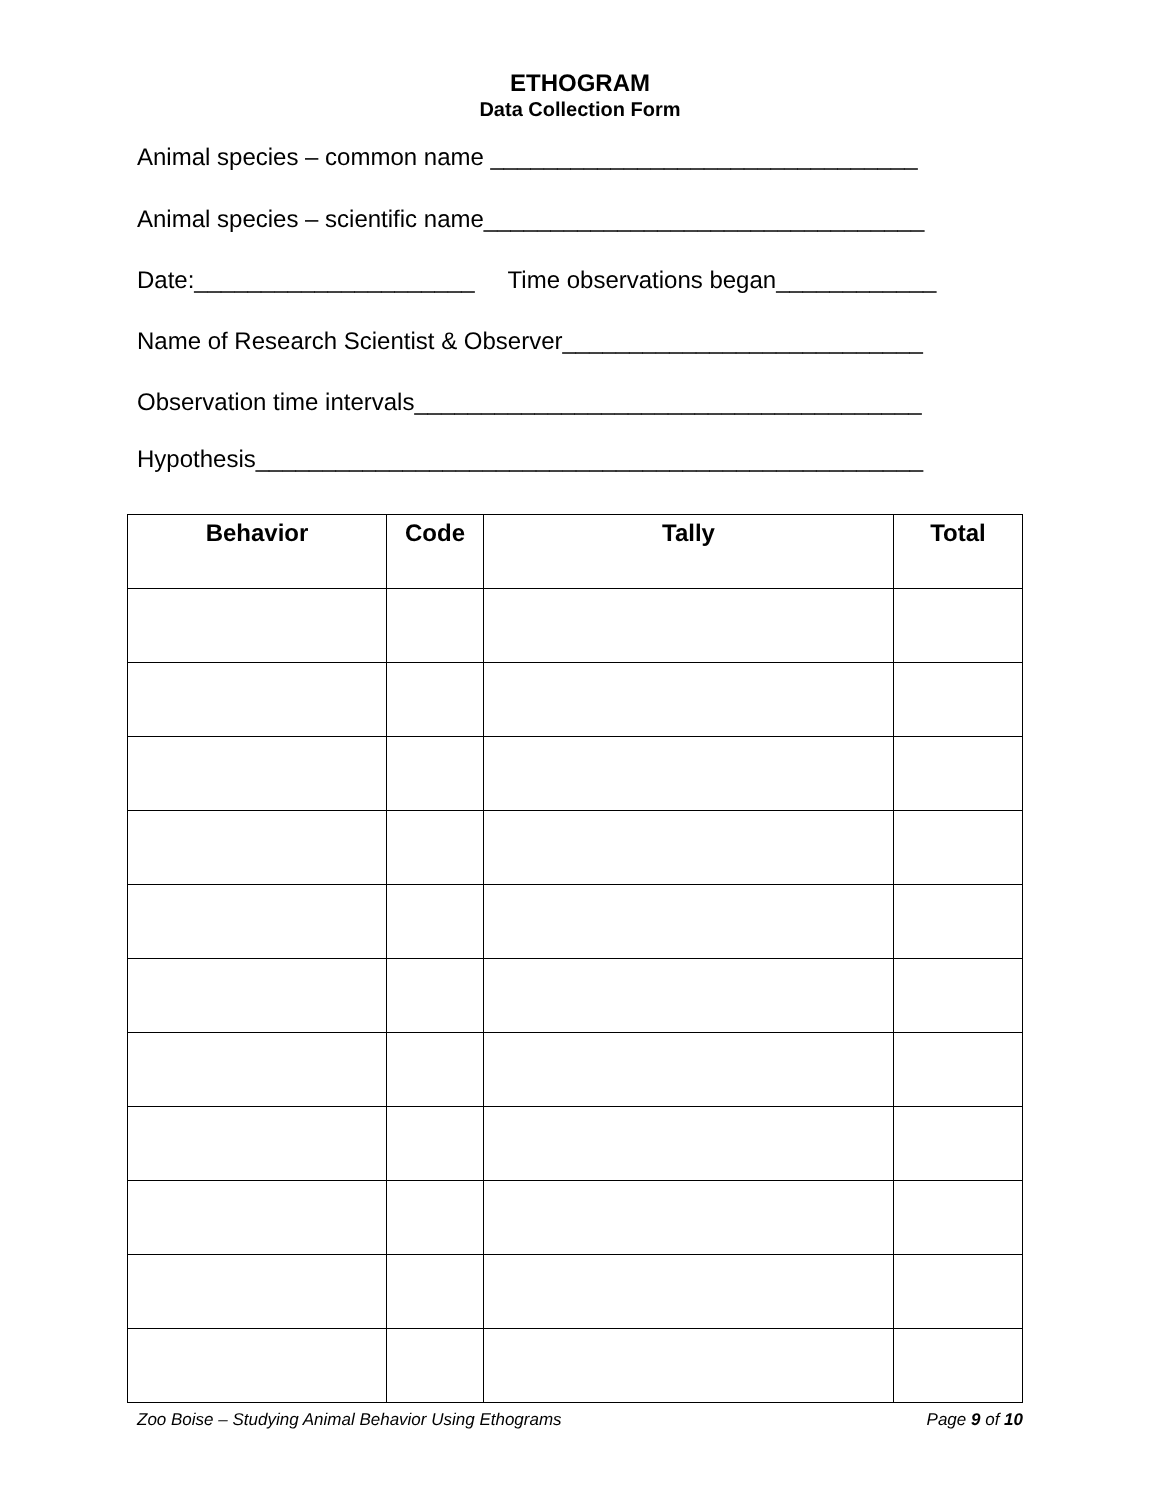ETHOGRAM
Data Collection Form
Animal species – common name ________________________________
Animal species – scientific name_________________________________
Date:_____________________ Time observations began____________
Name of Research Scientist & Observer___________________________
Observation time intervals______________________________________
Hypothesis__________________________________________________
| Behavior | Code | Tally | Total |
| --- | --- | --- | --- |
Zoo Boise – Studying Animal Behavior Using Ethograms Page 9 of 10